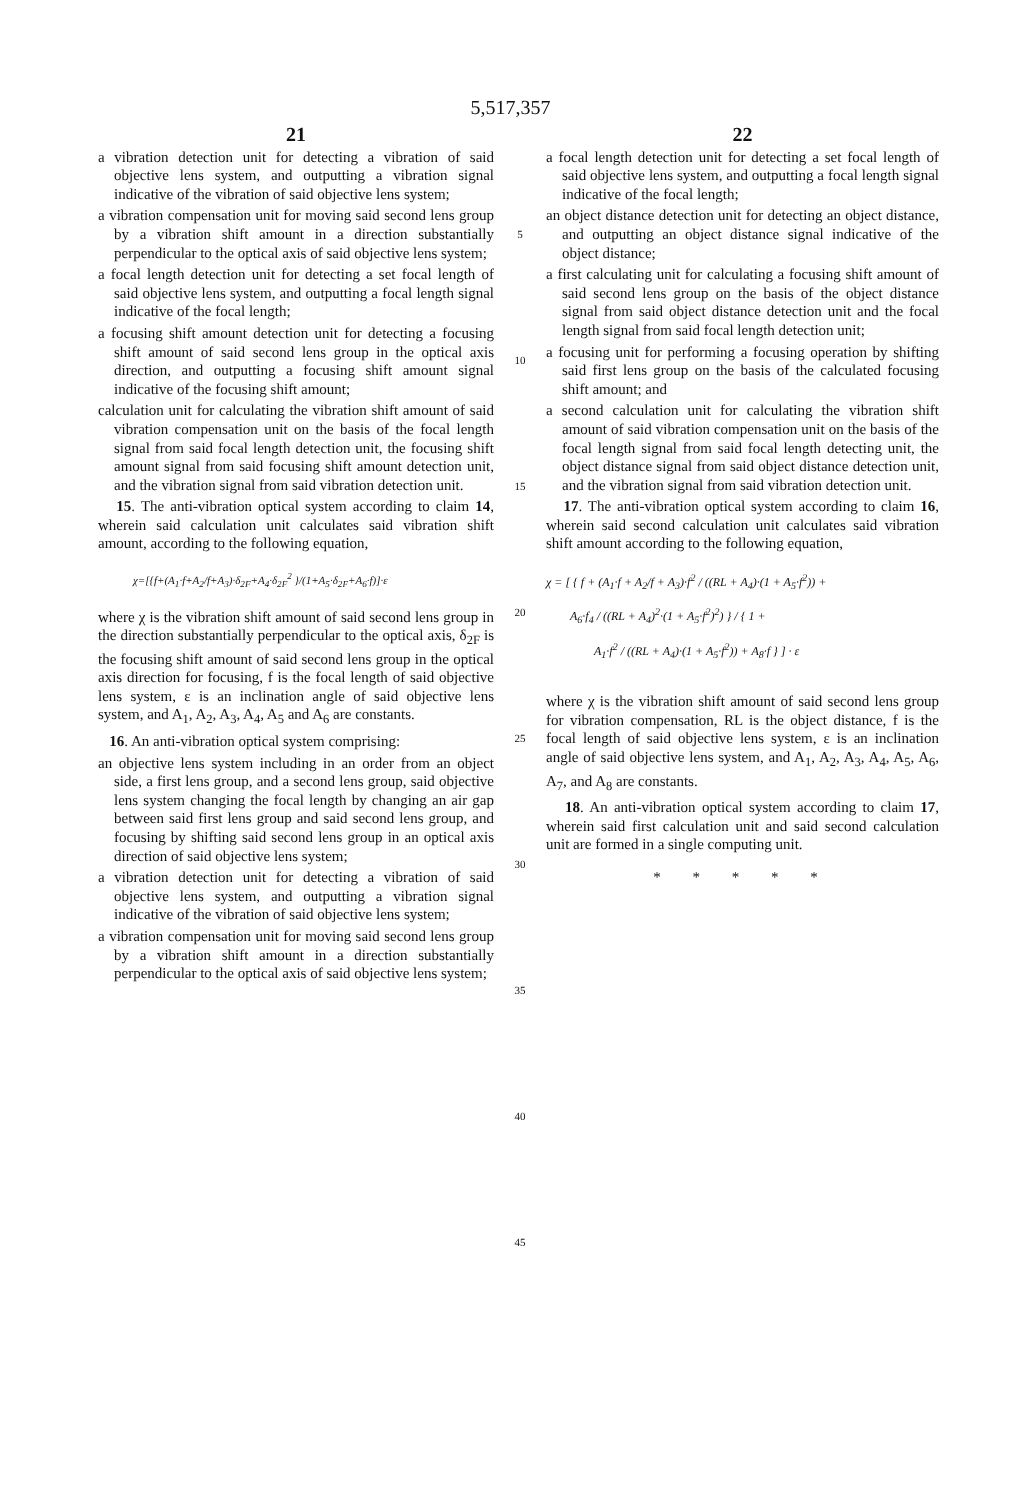5,517,357
21
a vibration detection unit for detecting a vibration of said objective lens system, and outputting a vibration signal indicative of the vibration of said objective lens system;
a vibration compensation unit for moving said second lens group by a vibration shift amount in a direction substantially perpendicular to the optical axis of said objective lens system;
a focal length detection unit for detecting a set focal length of said objective lens system, and outputting a focal length signal indicative of the focal length;
a focusing shift amount detection unit for detecting a focusing shift amount of said second lens group in the optical axis direction, and outputting a focusing shift amount signal indicative of the focusing shift amount;
calculation unit for calculating the vibration shift amount of said vibration compensation unit on the basis of the focal length signal from said focal length detection unit, the focusing shift amount signal from said focusing shift amount detection unit, and the vibration signal from said vibration detection unit.
15. The anti-vibration optical system according to claim 14, wherein said calculation unit calculates said vibration shift amount, according to the following equation,
χ=[{f+(A<sub>1</sub>·f+A<sub>2</sub>/f+A<sub>3</sub>)·δ<sub>2F</sub>+A<sub>4</sub>·δ<sub>2F</sub><sup>2</sup> }/(1+A<sub>5</sub>·δ<sub>2F</sub>+A<sub>6</sub>·f)]·ε
where χ is the vibration shift amount of said second lens group in the direction substantially perpendicular to the optical axis, δ<sub>2F</sub> is the focusing shift amount of said second lens group in the optical axis direction for focusing, f is the focal length of said objective lens system, ε is an inclination angle of said objective lens system, and A<sub>1</sub>, A<sub>2</sub>, A<sub>3</sub>, A<sub>4</sub>, A<sub>5</sub> and A<sub>6</sub> are constants.
16. An anti-vibration optical system comprising:
an objective lens system including in an order from an object side, a first lens group, and a second lens group, said objective lens system changing the focal length by changing an air gap between said first lens group and said second lens group, and focusing by shifting said second lens group in an optical axis direction of said objective lens system;
a vibration detection unit for detecting a vibration of said objective lens system, and outputting a vibration signal indicative of the vibration of said objective lens system;
a vibration compensation unit for moving said second lens group by a vibration shift amount in a direction substantially perpendicular to the optical axis of said objective lens system;
5
10
15
20
25
30
35
40
45
22
a focal length detection unit for detecting a set focal length of said objective lens system, and outputting a focal length signal indicative of the focal length;
an object distance detection unit for detecting an object distance, and outputting an object distance signal indicative of the object distance;
a first calculating unit for calculating a focusing shift amount of said second lens group on the basis of the object distance signal from said object distance detection unit and the focal length signal from said focal length detection unit;
a focusing unit for performing a focusing operation by shifting said first lens group on the basis of the calculated focusing shift amount; and
a second calculation unit for calculating the vibration shift amount of said vibration compensation unit on the basis of the focal length signal from said focal length detecting unit, the object distance signal from said object distance detection unit, and the vibration signal from said vibration detection unit.
17. The anti-vibration optical system according to claim 16, wherein said second calculation unit calculates said vibration shift amount according to the following equation,
χ = [ { f + (A<sub>1</sub>·f + A<sub>2</sub>/f + A<sub>3</sub>)·f<sup>2</sup> / ((RL + A<sub>4</sub>)·(1 + A<sub>5</sub>·f<sup>2</sup>)) +
A<sub>6</sub>·f<sub>4</sub> / ((RL + A<sub>4</sub>)<sup>2</sup>·(1 + A<sub>5</sub>·f<sup>2</sup>)<sup>2</sup>) } / { 1 +
A<sub>1</sub>·f<sup>2</sup> / ((RL + A<sub>4</sub>)·(1 + A<sub>5</sub>·f<sup>2</sup>)) + A<sub>8</sub>·f } ] · ε
where χ is the vibration shift amount of said second lens group for vibration compensation, RL is the object distance, f is the focal length of said objective lens system, ε is an inclination angle of said objective lens system, and A<sub>1</sub>, A<sub>2</sub>, A<sub>3</sub>, A<sub>4</sub>, A<sub>5</sub>, A<sub>6</sub>, A<sub>7</sub>, and A<sub>8</sub> are constants.
18. An anti-vibration optical system according to claim 17, wherein said first calculation unit and said second calculation unit are formed in a single computing unit.
* * * * *